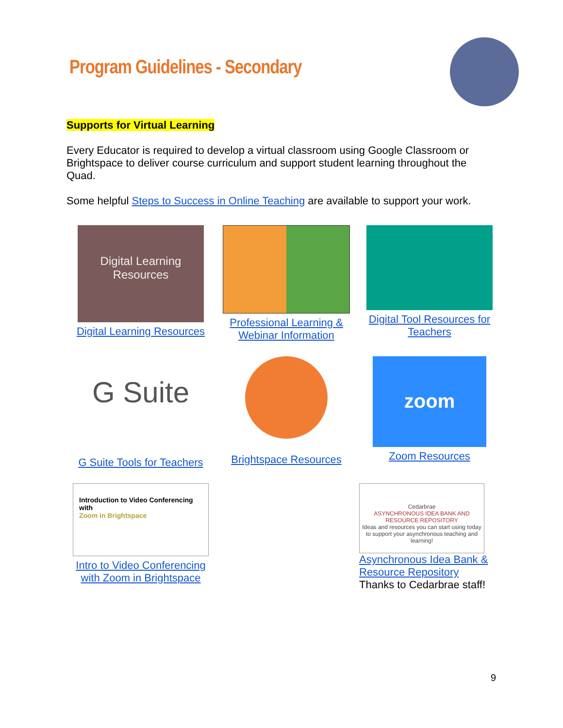Program Guidelines - Secondary
Supports for Virtual Learning
Every Educator is required to develop a virtual classroom using Google Classroom or Brightspace to deliver course curriculum and support student learning throughout the Quad.
Some helpful Steps to Success in Online Teaching are available to support your work.
Digital Learning Resources
Digital Learning Resources
Professional Learning & Webinar Information
Digital Tool Resources for Teachers
G Suite
G Suite Tools for Teachers
Brightspace Resources
zoom
Zoom Resources
Introduction to Video Conferencing with
Zoom in Brightspace
Intro to Video Conferencing with Zoom in Brightspace
Cedarbrae
ASYNCHRONOUS IDEA BANK AND RESOURCE REPOSITORY
Ideas and resources you can start using today to support your asynchronous teaching and learning!
Asynchronous Idea Bank & Resource Repository
Thanks to Cedarbrae staff!
9